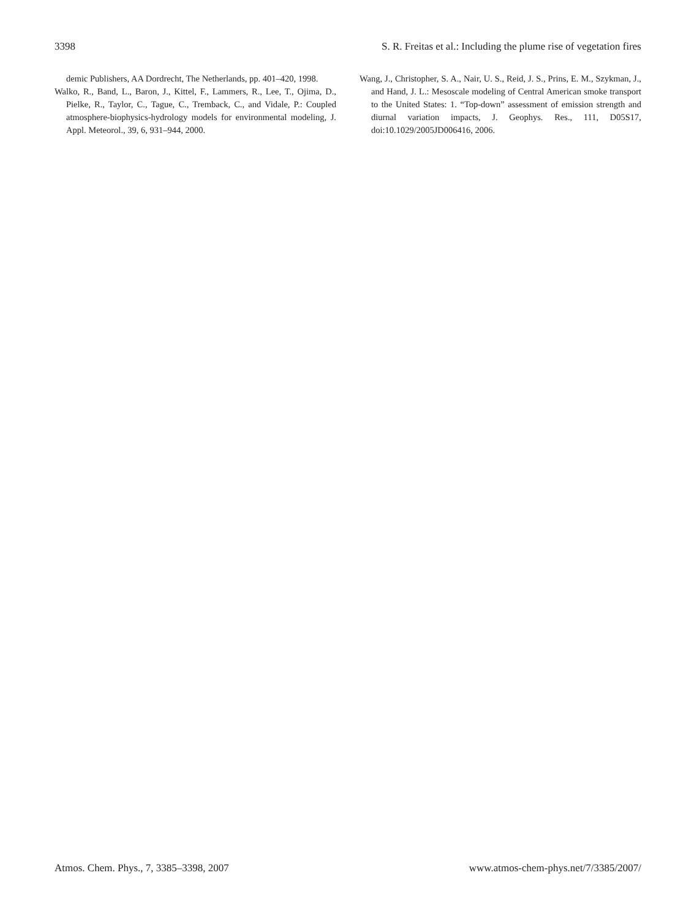3398 S. R. Freitas et al.: Including the plume rise of vegetation fires
demic Publishers, AA Dordrecht, The Netherlands, pp. 401–420, 1998.
Walko, R., Band, L., Baron, J., Kittel, F., Lammers, R., Lee, T., Ojima, D., Pielke, R., Taylor, C., Tague, C., Tremback, C., and Vidale, P.: Coupled atmosphere-biophysics-hydrology models for environmental modeling, J. Appl. Meteorol., 39, 6, 931–944, 2000.
Wang, J., Christopher, S. A., Nair, U. S., Reid, J. S., Prins, E. M., Szykman, J., and Hand, J. L.: Mesoscale modeling of Central American smoke transport to the United States: 1. “Top-down” assessment of emission strength and diurnal variation impacts, J. Geophys. Res., 111, D05S17, doi:10.1029/2005JD006416, 2006.
Atmos. Chem. Phys., 7, 3385–3398, 2007 www.atmos-chem-phys.net/7/3385/2007/